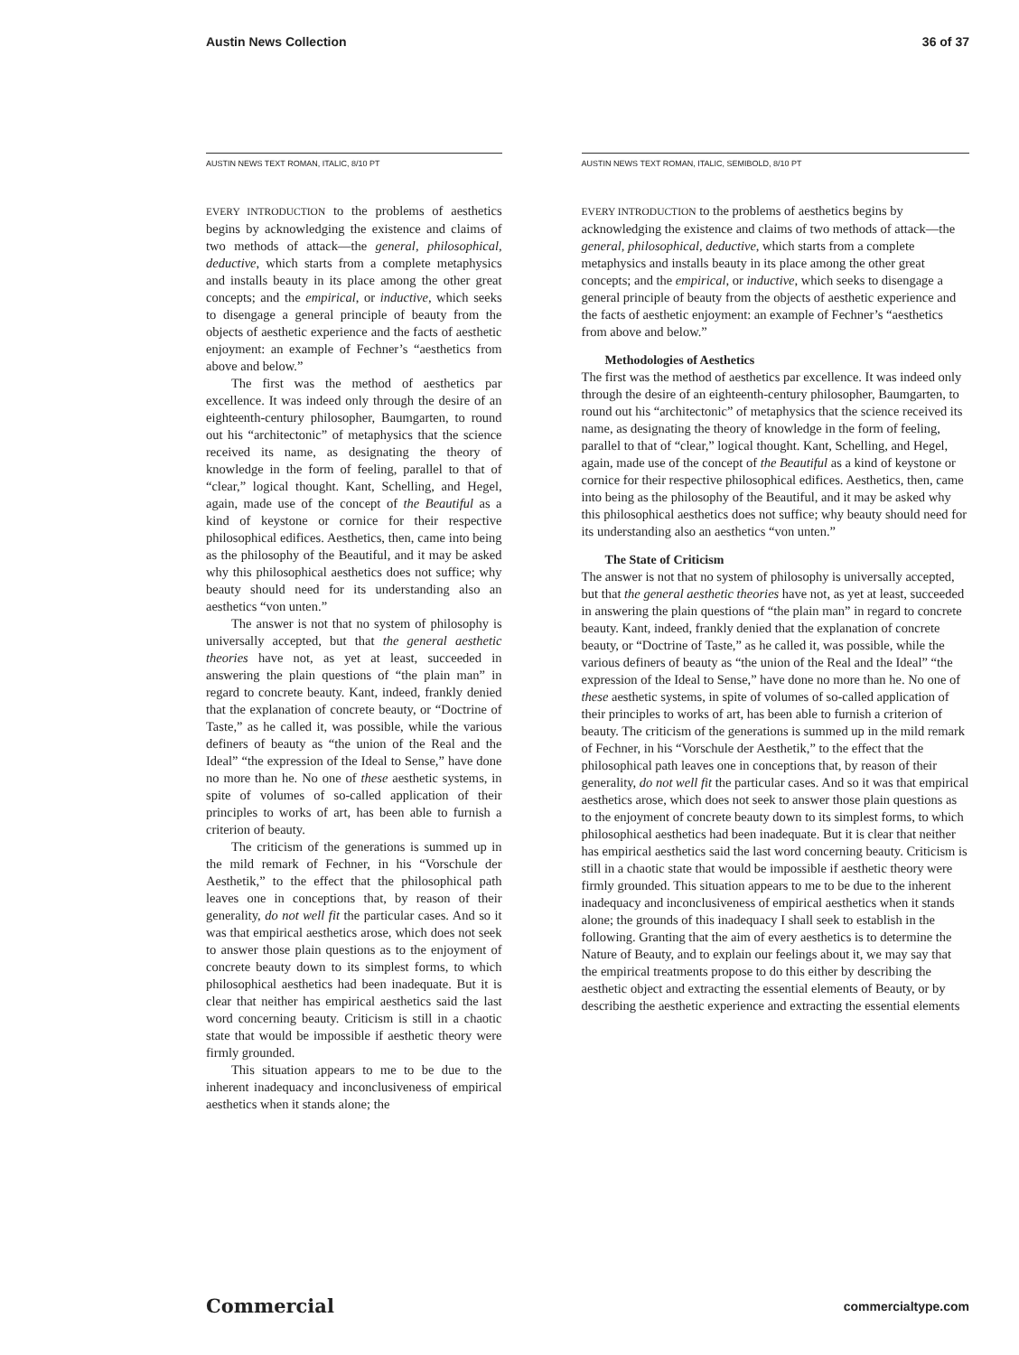Austin News Collection 36 of 37
AUSTIN NEWS TEXT ROMAN, ITALIC, 8/10 PT
EVERY INTRODUCTION to the problems of aesthetics begins by acknowledging the existence and claims of two methods of attack—the general, philosophical, deductive, which starts from a complete metaphysics and installs beauty in its place among the other great concepts; and the empirical, or inductive, which seeks to disengage a general principle of beauty from the objects of aesthetic experience and the facts of aesthetic enjoyment: an example of Fechner’s “aesthetics from above and below.”
The first was the method of aesthetics par excellence. It was indeed only through the desire of an eighteenth-century philosopher, Baumgarten, to round out his “architectonic” of metaphysics that the science received its name, as designating the theory of knowledge in the form of feeling, parallel to that of “clear,” logical thought. Kant, Schelling, and Hegel, again, made use of the concept of the Beautiful as a kind of keystone or cornice for their respective philosophical edifices. Aesthetics, then, came into being as the philosophy of the Beautiful, and it may be asked why this philosophical aesthetics does not suffice; why beauty should need for its understanding also an aesthetics “von unten.”
The answer is not that no system of philosophy is universally accepted, but that the general aesthetic theories have not, as yet at least, succeeded in answering the plain questions of “the plain man” in regard to concrete beauty. Kant, indeed, frankly denied that the explanation of concrete beauty, or “Doctrine of Taste,” as he called it, was possible, while the various definers of beauty as “the union of the Real and the Ideal” “the expression of the Ideal to Sense,” have done no more than he. No one of these aesthetic systems, in spite of volumes of so-called application of their principles to works of art, has been able to furnish a criterion of beauty.
The criticism of the generations is summed up in the mild remark of Fechner, in his “Vorschule der Aesthetik,” to the effect that the philosophical path leaves one in conceptions that, by reason of their generality, do not well fit the particular cases. And so it was that empirical aesthetics arose, which does not seek to answer those plain questions as to the enjoyment of concrete beauty down to its simplest forms, to which philosophical aesthetics had been inadequate. But it is clear that neither has empirical aesthetics said the last word concerning beauty. Criticism is still in a chaotic state that would be impossible if aesthetic theory were firmly grounded.
This situation appears to me to be due to the inherent inadequacy and inconclusiveness of empirical aesthetics when it stands alone; the
AUSTIN NEWS TEXT ROMAN, ITALIC, SEMIBOLD, 8/10 PT
EVERY INTRODUCTION to the problems of aesthetics begins by acknowledging the existence and claims of two methods of attack—the general, philosophical, deductive, which starts from a complete metaphysics and installs beauty in its place among the other great concepts; and the empirical, or inductive, which seeks to disengage a general principle of beauty from the objects of aesthetic experience and the facts of aesthetic enjoyment: an example of Fechner’s “aesthetics from above and below.”
Methodologies of Aesthetics
The first was the method of aesthetics par excellence. It was indeed only through the desire of an eighteenth-century philosopher, Baumgarten, to round out his “architectonic” of metaphysics that the science received its name, as designating the theory of knowledge in the form of feeling, parallel to that of “clear,” logical thought. Kant, Schelling, and Hegel, again, made use of the concept of the Beautiful as a kind of keystone or cornice for their respective philosophical edifices. Aesthetics, then, came into being as the philosophy of the Beautiful, and it may be asked why this philosophical aesthetics does not suffice; why beauty should need for its understanding also an aesthetics “von unten.”
The State of Criticism
The answer is not that no system of philosophy is universally accepted, but that the general aesthetic theories have not, as yet at least, succeeded in answering the plain questions of “the plain man” in regard to concrete beauty. Kant, indeed, frankly denied that the explanation of concrete beauty, or “Doctrine of Taste,” as he called it, was possible, while the various definers of beauty as “the union of the Real and the Ideal” “the expression of the Ideal to Sense,” have done no more than he. No one of these aesthetic systems, in spite of volumes of so-called application of their principles to works of art, has been able to furnish a criterion of beauty. The criticism of the generations is summed up in the mild remark of Fechner, in his “Vorschule der Aesthetik,” to the effect that the philosophical path leaves one in conceptions that, by reason of their generality, do not well fit the particular cases. And so it was that empirical aesthetics arose, which does not seek to answer those plain questions as to the enjoyment of concrete beauty down to its simplest forms, to which philosophical aesthetics had been inadequate. But it is clear that neither has empirical aesthetics said the last word concerning beauty. Criticism is still in a chaotic state that would be impossible if aesthetic theory were firmly grounded. This situation appears to me to be due to the inherent inadequacy and inconclusiveness of empirical aesthetics when it stands alone; the grounds of this inadequacy I shall seek to establish in the following. Granting that the aim of every aesthetics is to determine the Nature of Beauty, and to explain our feelings about it, we may say that the empirical treatments propose to do this either by describing the aesthetic object and extracting the essential elements of Beauty, or by describing the aesthetic experience and extracting the essential elements
Commercial commercialtype.com